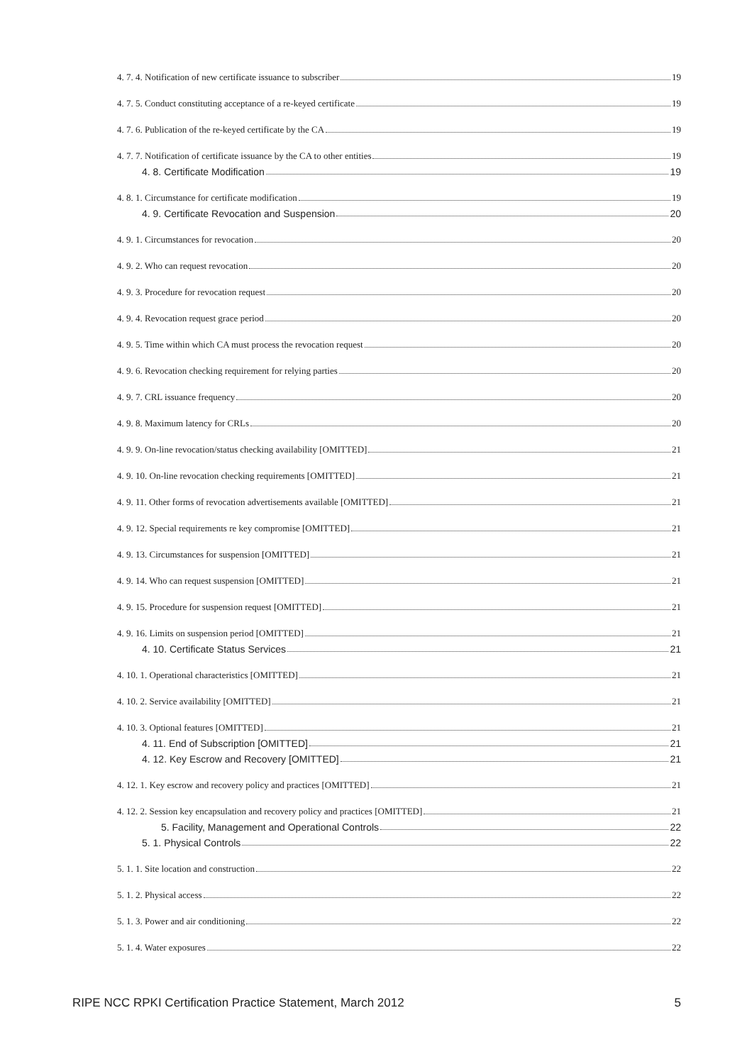4. 7. 4. Notification of new certificate issuance to subscriber 19
4. 7. 5. Conduct constituting acceptance of a re-keyed certificate 19
4. 7. 6. Publication of the re-keyed certificate by the CA 19
4. 7. 7. Notification of certificate issuance by the CA to other entities 19
4. 8. Certificate Modification 19
4. 8. 1. Circumstance for certificate modification 19
4. 9. Certificate Revocation and Suspension 20
4. 9. 1. Circumstances for revocation 20
4. 9. 2. Who can request revocation 20
4. 9. 3. Procedure for revocation request 20
4. 9. 4. Revocation request grace period 20
4. 9. 5. Time within which CA must process the revocation request 20
4. 9. 6. Revocation checking requirement for relying parties 20
4. 9. 7. CRL issuance frequency 20
4. 9. 8. Maximum latency for CRLs 20
4. 9. 9. On-line revocation/status checking availability [OMITTED] 21
4. 9. 10. On-line revocation checking requirements [OMITTED] 21
4. 9. 11. Other forms of revocation advertisements available [OMITTED] 21
4. 9. 12. Special requirements re key compromise [OMITTED] 21
4. 9. 13. Circumstances for suspension [OMITTED] 21
4. 9. 14. Who can request suspension [OMITTED] 21
4. 9. 15. Procedure for suspension request [OMITTED] 21
4. 9. 16. Limits on suspension period [OMITTED] 21
4. 10. Certificate Status Services 21
4. 10. 1. Operational characteristics [OMITTED] 21
4. 10. 2. Service availability [OMITTED] 21
4. 10. 3. Optional features [OMITTED] 21
4. 11. End of Subscription [OMITTED] 21
4. 12. Key Escrow and Recovery [OMITTED] 21
4. 12. 1. Key escrow and recovery policy and practices [OMITTED] 21
4. 12. 2. Session key encapsulation and recovery policy and practices [OMITTED] 21
5. Facility, Management and Operational Controls 22
5. 1. Physical Controls 22
5. 1. 1. Site location and construction 22
5. 1. 2. Physical access 22
5. 1. 3. Power and air conditioning 22
5. 1. 4. Water exposures 22
RIPE NCC RPKI Certification Practice Statement, March 2012 5